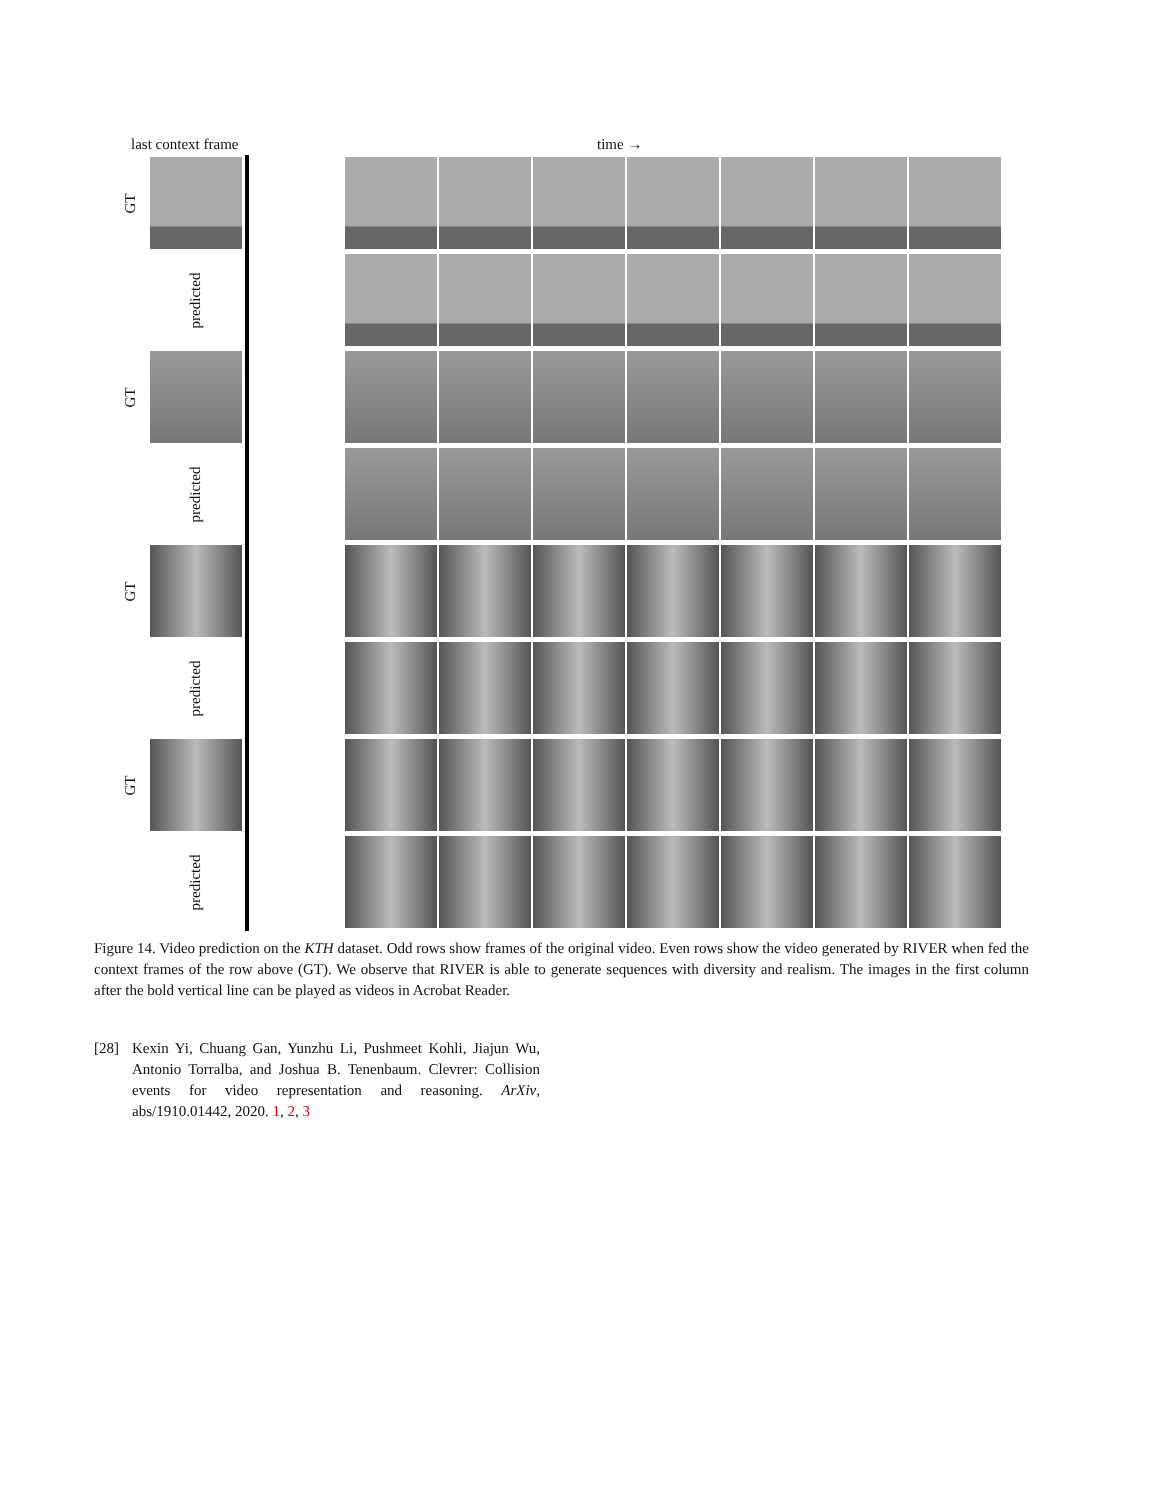last context frame time →
GT
predicted
GT
predicted
GT
predicted
GT
predicted
Figure 14. Video prediction on the KTH dataset. Odd rows show frames of the original video. Even rows show the video generated by RIVER when fed the context frames of the row above (GT). We observe that RIVER is able to generate sequences with diversity and realism. The images in the first column after the bold vertical line can be played as videos in Acrobat Reader.
[28] Kexin Yi, Chuang Gan, Yunzhu Li, Pushmeet Kohli, Jiajun Wu, Antonio Torralba, and Joshua B. Tenenbaum. Clevrer: Collision events for video representation and reasoning. ArXiv, abs/1910.01442, 2020. 1, 2, 3